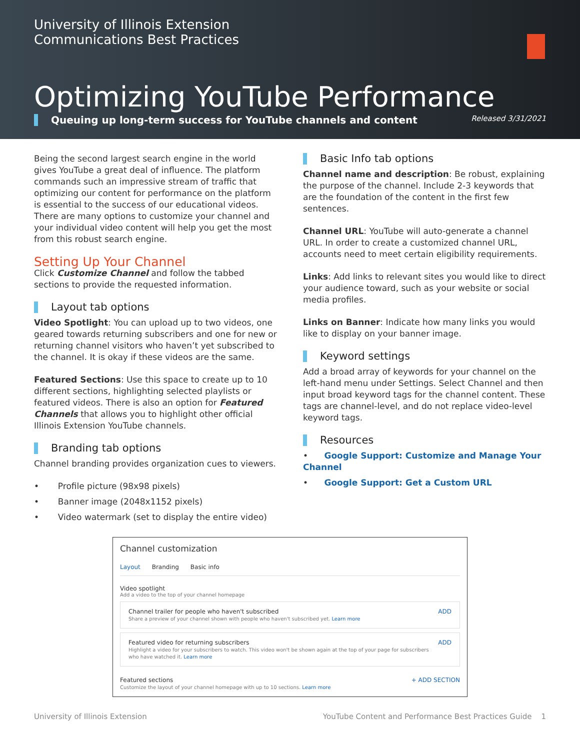University of Illinois Extension
Communications Best Practices
Optimizing YouTube Performance
Queuing up long-term success for YouTube channels and content Released 3/31/2021
Being the second largest search engine in the world gives YouTube a great deal of influence. The platform commands such an impressive stream of traffic that optimizing our content for performance on the platform is essential to the success of our educational videos. There are many options to customize your channel and your individual video content will help you get the most from this robust search engine.
Setting Up Your Channel
Click Customize Channel and follow the tabbed sections to provide the requested information.
Layout tab options
Video Spotlight: You can upload up to two videos, one geared towards returning subscribers and one for new or returning channel visitors who haven’t yet subscribed to the channel. It is okay if these videos are the same.
Featured Sections: Use this space to create up to 10 different sections, highlighting selected playlists or featured videos. There is also an option for Featured Channels that allows you to highlight other official Illinois Extension YouTube channels.
Branding tab options
Channel branding provides organization cues to viewers.
• Profile picture (98x98 pixels)
• Banner image (2048x1152 pixels)
• Video watermark (set to display the entire video)
Basic Info tab options
Channel name and description: Be robust, explaining the purpose of the channel. Include 2-3 keywords that are the foundation of the content in the first few sentences.
Channel URL: YouTube will auto-generate a channel URL. In order to create a customized channel URL, accounts need to meet certain eligibility requirements.
Links: Add links to relevant sites you would like to direct your audience toward, such as your website or social media profiles.
Links on Banner: Indicate how many links you would like to display on your banner image.
Keyword settings
Add a broad array of keywords for your channel on the left-hand menu under Settings. Select Channel and then input broad keyword tags for the channel content. These tags are channel-level, and do not replace video-level keyword tags.
Resources
• Google Support: Customize and Manage Your Channel
• Google Support: Get a Custom URL
Channel customization
Layout Branding Basic info
Video spotlight
Add a video to the top of your channel homepage
Channel trailer for people who haven't subscribed
Share a preview of your channel shown with people who haven't subscribed yet. Learn more
ADD
Featured video for returning subscribers
Highlight a video for your subscribers to watch. This video won't be shown again at the top of your page for subscribers who have watched it. Learn more
ADD
Featured sections
Customize the layout of your channel homepage with up to 10 sections. Learn more
+ ADD SECTION
University of Illinois Extension YouTube Content and Performance Best Practices Guide 1